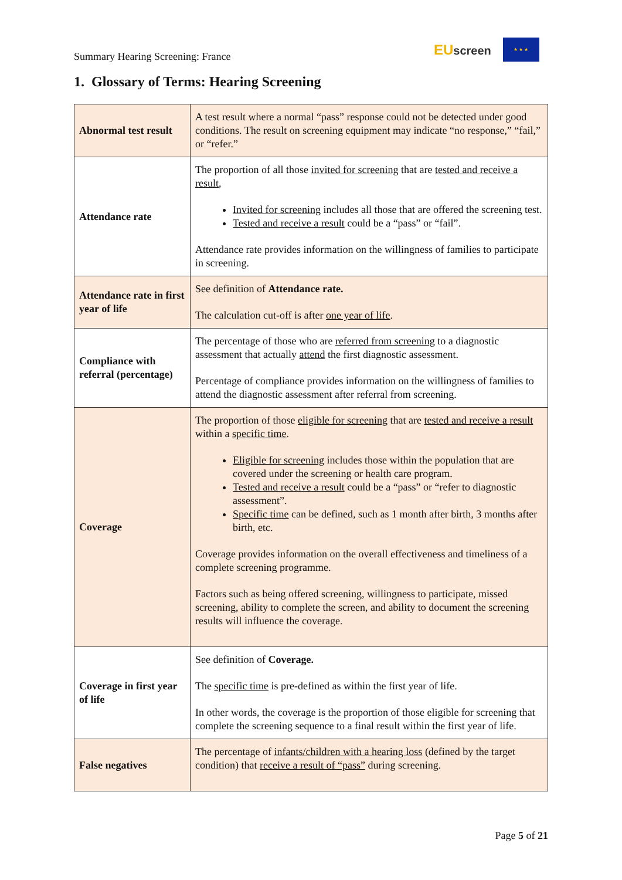Summary Hearing Screening: France
EUscreen
★ ★ ★
1. Glossary of Terms: Hearing Screening
| Abnormal test result | A test result where a normal “pass” response could not be detected under good conditions. The result on screening equipment may indicate “no response,” “fail,” or “refer.” |
| Attendance rate | The proportion of all those invited for screening that are tested and receive a result , Invited for screening includes all those that are offered the screening test. Tested and receive a result could be a “pass” or “fail”. Attendance rate provides information on the willingness of families to participate in screening. |
| Attendance rate in first year of life | See definition of Attendance rate. The calculation cut-off is after one year of life . |
| Compliance with referral (percentage) | The percentage of those who are referred from screening to a diagnostic assessment that actually attend the first diagnostic assessment. Percentage of compliance provides information on the willingness of families to attend the diagnostic assessment after referral from screening. |
| Coverage | The proportion of those eligible for screening that are tested and receive a result within a specific time . Eligible for screening includes those within the population that are covered under the screening or health care program. Tested and receive a result could be a “pass” or “refer to diagnostic assessment”. Specific time can be defined, such as 1 month after birth, 3 months after birth, etc. Coverage provides information on the overall effectiveness and timeliness of a complete screening programme. Factors such as being offered screening, willingness to participate, missed screening, ability to complete the screen, and ability to document the screening results will influence the coverage. |
| Coverage in first year of life | See definition of Coverage. The specific time is pre-defined as within the first year of life. In other words, the coverage is the proportion of those eligible for screening that complete the screening sequence to a final result within the first year of life. |
| False negatives | The percentage of infants/children with a hearing loss (defined by the target condition) that receive a result of “pass” during screening. |
Page 5 of 21